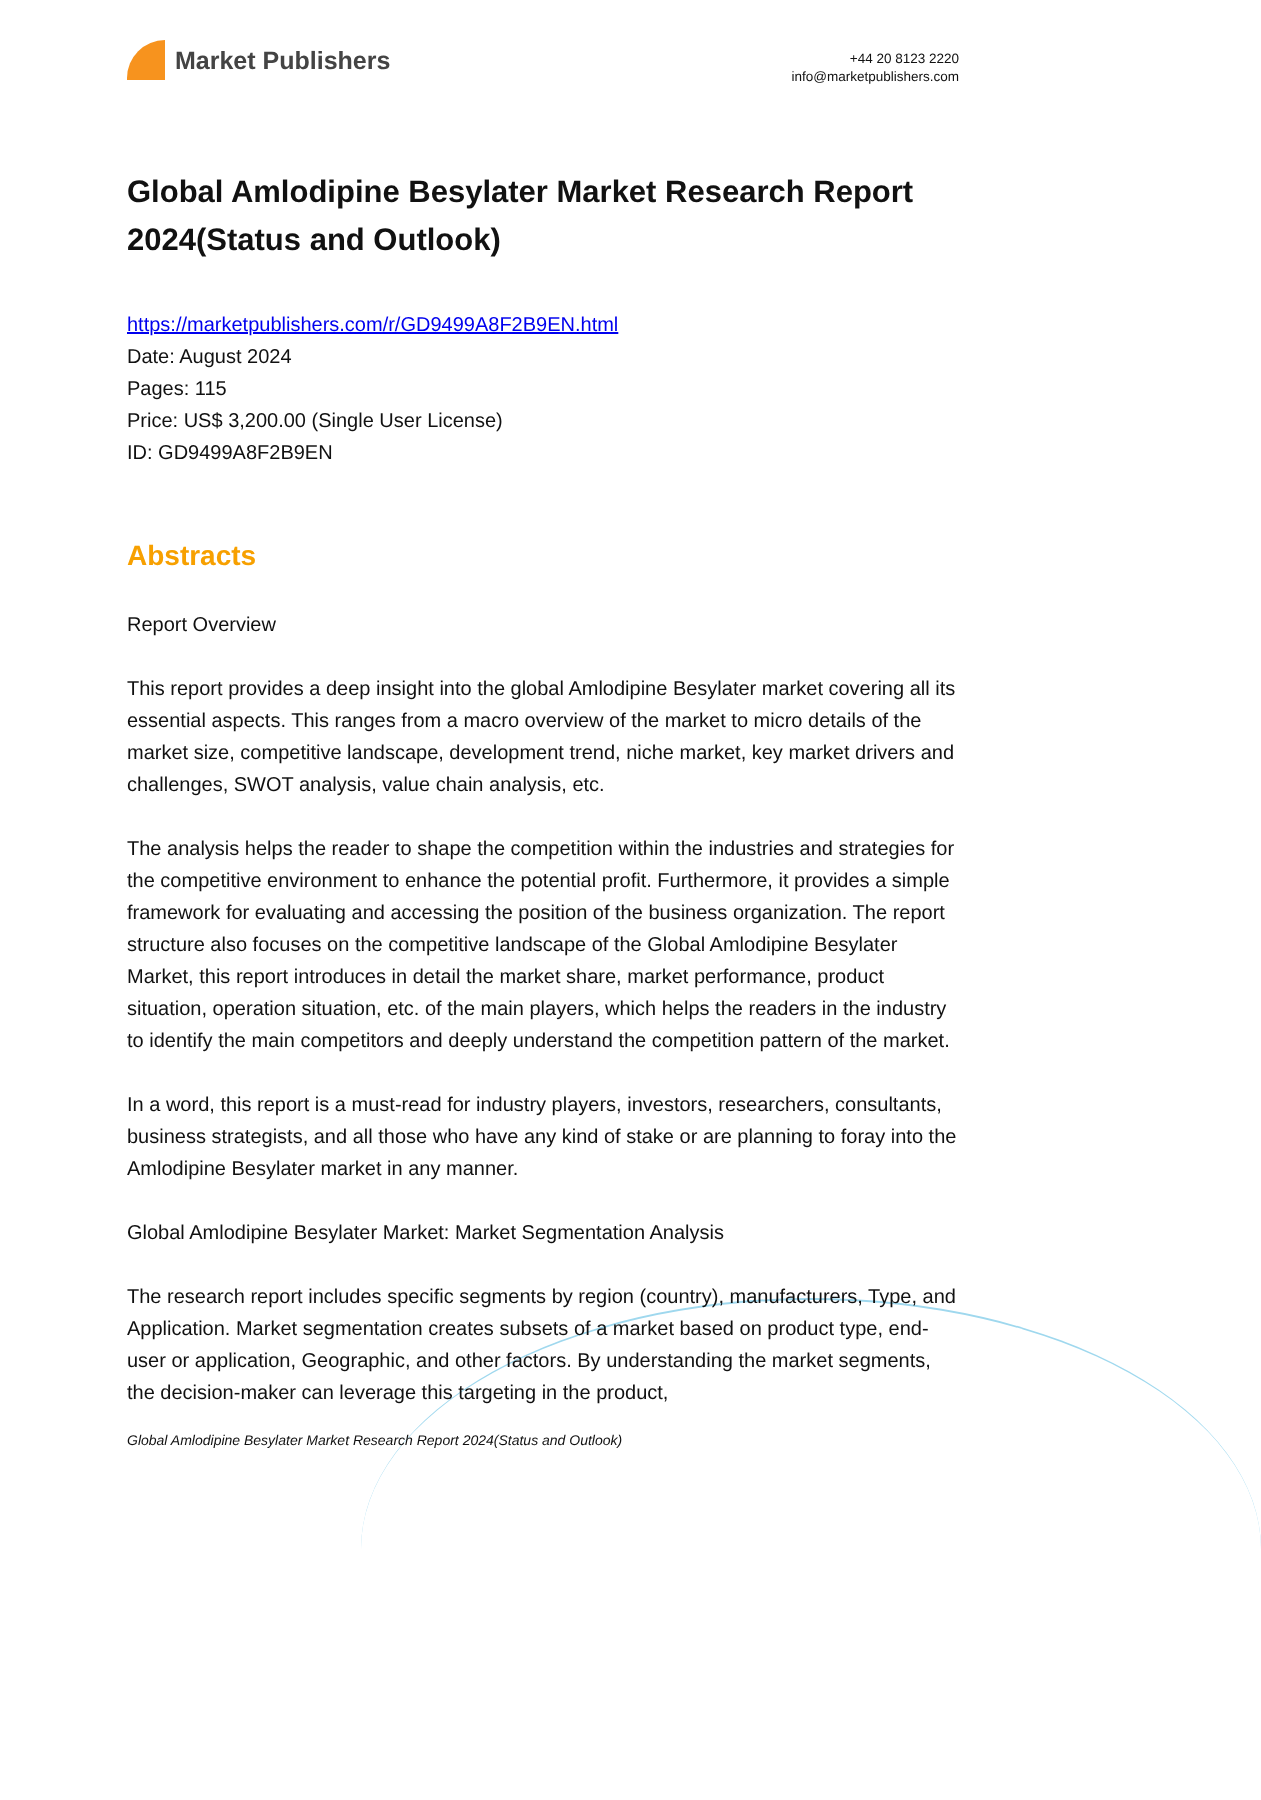Market Publishers
+44 20 8123 2220
info@marketpublishers.com
Global Amlodipine Besylater Market Research Report 2024(Status and Outlook)
https://marketpublishers.com/r/GD9499A8F2B9EN.html
Date: August 2024
Pages: 115
Price: US$ 3,200.00 (Single User License)
ID: GD9499A8F2B9EN
Abstracts
Report Overview
This report provides a deep insight into the global Amlodipine Besylater market covering all its essential aspects. This ranges from a macro overview of the market to micro details of the market size, competitive landscape, development trend, niche market, key market drivers and challenges, SWOT analysis, value chain analysis, etc.
The analysis helps the reader to shape the competition within the industries and strategies for the competitive environment to enhance the potential profit. Furthermore, it provides a simple framework for evaluating and accessing the position of the business organization. The report structure also focuses on the competitive landscape of the Global Amlodipine Besylater Market, this report introduces in detail the market share, market performance, product situation, operation situation, etc. of the main players, which helps the readers in the industry to identify the main competitors and deeply understand the competition pattern of the market.
In a word, this report is a must-read for industry players, investors, researchers, consultants, business strategists, and all those who have any kind of stake or are planning to foray into the Amlodipine Besylater market in any manner.
Global Amlodipine Besylater Market: Market Segmentation Analysis
The research report includes specific segments by region (country), manufacturers, Type, and Application. Market segmentation creates subsets of a market based on product type, end-user or application, Geographic, and other factors. By understanding the market segments, the decision-maker can leverage this targeting in the product,
Global Amlodipine Besylater Market Research Report 2024(Status and Outlook)